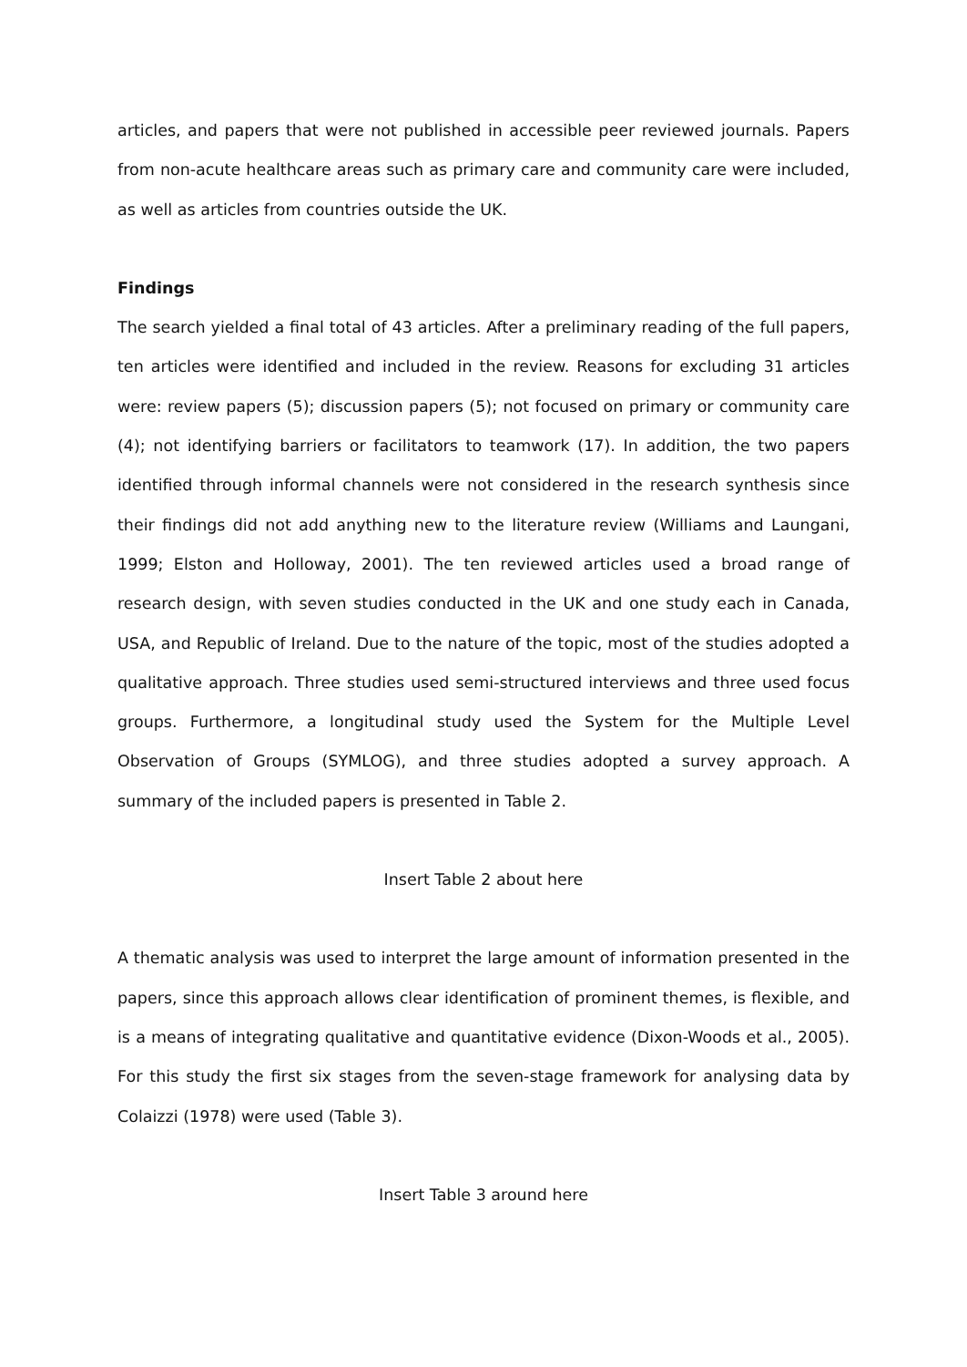articles, and papers that were not published in accessible peer reviewed journals. Papers from non-acute healthcare areas such as primary care and community care were included, as well as articles from countries outside the UK.
Findings
The search yielded a final total of 43 articles. After a preliminary reading of the full papers, ten articles were identified and included in the review. Reasons for excluding 31 articles were: review papers (5); discussion papers (5); not focused on primary or community care (4); not identifying barriers or facilitators to teamwork (17). In addition, the two papers identified through informal channels were not considered in the research synthesis since their findings did not add anything new to the literature review (Williams and Laungani, 1999; Elston and Holloway, 2001). The ten reviewed articles used a broad range of research design, with seven studies conducted in the UK and one study each in Canada, USA, and Republic of Ireland. Due to the nature of the topic, most of the studies adopted a qualitative approach. Three studies used semi-structured interviews and three used focus groups. Furthermore, a longitudinal study used the System for the Multiple Level Observation of Groups (SYMLOG), and three studies adopted a survey approach. A summary of the included papers is presented in Table 2.
Insert Table 2 about here
A thematic analysis was used to interpret the large amount of information presented in the papers, since this approach allows clear identification of prominent themes, is flexible, and is a means of integrating qualitative and quantitative evidence (Dixon-Woods et al., 2005). For this study the first six stages from the seven-stage framework for analysing data by Colaizzi (1978) were used (Table 3).
Insert Table 3 around here